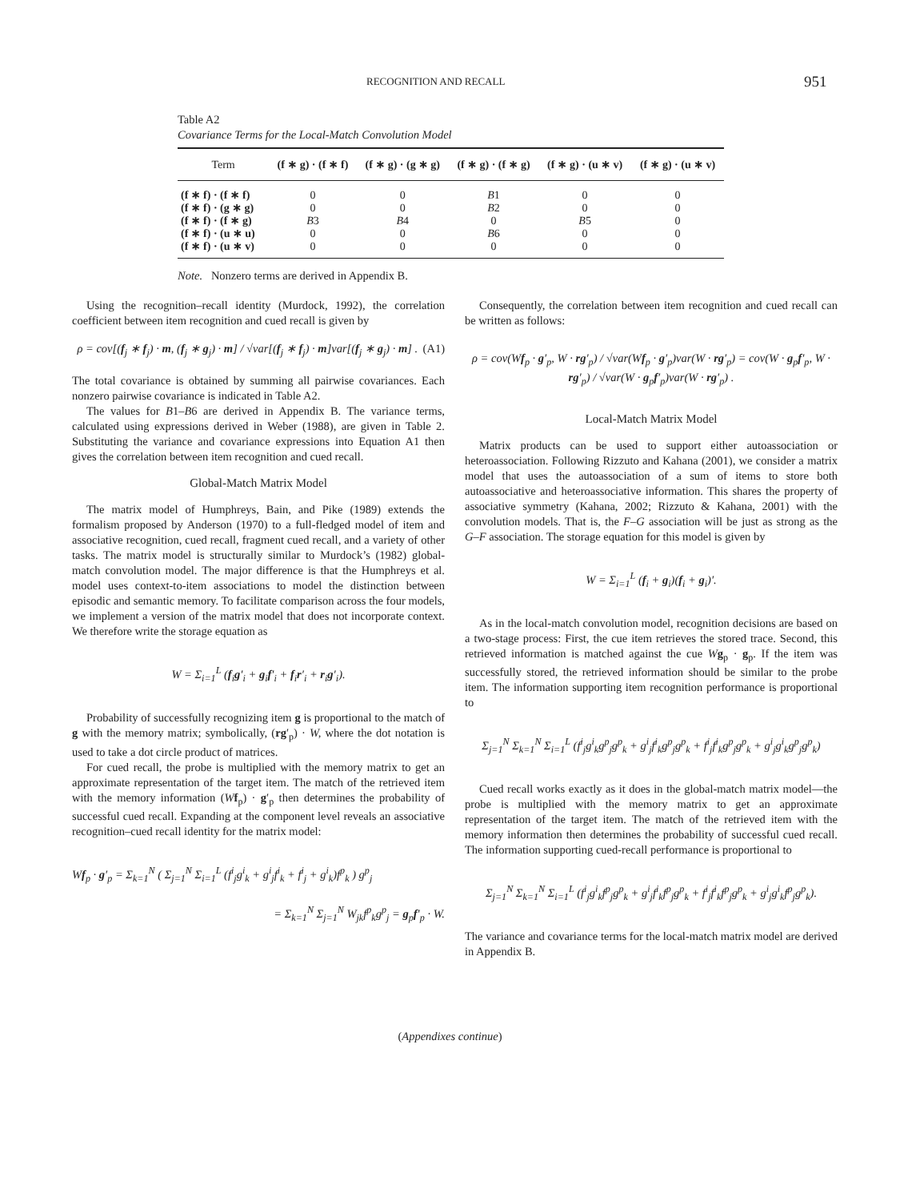RECOGNITION AND RECALL 951
Table A2
Covariance Terms for the Local-Match Convolution Model
| Term | (f ∗ g) · (f ∗ f) | (f ∗ g) · (g ∗ g) | (f ∗ g) · (f ∗ g) | (f ∗ g) · (u ∗ v) | (f ∗ g) · (u ∗ v) |
| --- | --- | --- | --- | --- | --- |
| (f ∗ f) · (f ∗ f) | 0 | 0 | B 1 | 0 | 0 |
| (f ∗ f) · (g ∗ g) | 0 | 0 | B 2 | 0 | 0 |
| (f ∗ f) · (f ∗ g) | B 3 | B 4 | 0 | B 5 | 0 |
| (f ∗ f) · (u ∗ u) | 0 | 0 | B 6 | 0 | 0 |
| (f ∗ f) · (u ∗ v) | 0 | 0 | 0 | 0 | 0 |
Note. Nonzero terms are derived in Appendix B.
Using the recognition–recall identity (Murdock, 1992), the correlation coefficient between item recognition and cued recall is given by
ρ = cov[(f<sub>j</sub> ∗ f<sub>j</sub>) · m, (f<sub>j</sub> ∗ g<sub>j</sub>) · m] / √var[(f<sub>j</sub> ∗ f<sub>j</sub>) · m]var[(f<sub>j</sub> ∗ g<sub>j</sub>) · m] . (A1)
The total covariance is obtained by summing all pairwise covariances. Each nonzero pairwise covariance is indicated in Table A2.
The values for B1–B6 are derived in Appendix B. The variance terms, calculated using expressions derived in Weber (1988), are given in Table 2. Substituting the variance and covariance expressions into Equation A1 then gives the correlation between item recognition and cued recall.
Global-Match Matrix Model
The matrix model of Humphreys, Bain, and Pike (1989) extends the formalism proposed by Anderson (1970) to a full-fledged model of item and associative recognition, cued recall, fragment cued recall, and a variety of other tasks. The matrix model is structurally similar to Murdock’s (1982) global-match convolution model. The major difference is that the Humphreys et al. model uses context-to-item associations to model the distinction between episodic and semantic memory. To facilitate comparison across the four models, we implement a version of the matrix model that does not incorporate context. We therefore write the storage equation as
W = Σ<sub>i=1</sub><sup>L</sup> (f<sub>i</sub>g′<sub>i</sub> + g<sub>i</sub>f′<sub>i</sub> + f<sub>i</sub>r′<sub>i</sub> + r<sub>i</sub>g′<sub>i</sub>).
Probability of successfully recognizing item g is proportional to the match of g with the memory matrix; symbolically, (rg′<sub>p</sub>) · W, where the dot notation is used to take a dot circle product of matrices.
For cued recall, the probe is multiplied with the memory matrix to get an approximate representation of the target item. The match of the retrieved item with the memory information (Wf<sub>p</sub>) · g′<sub>p</sub> then determines the probability of successful cued recall. Expanding at the component level reveals an associative recognition–cued recall identity for the matrix model:
Wf<sub>p</sub> · g′<sub>p</sub> = Σ<sub>k=1</sub><sup>N</sup> ( Σ<sub>j=1</sub><sup>N</sup> Σ<sub>i=1</sub><sup>L</sup> (f<sup>i</sup><sub>j</sub>g<sup>i</sup><sub>k</sub> + g<sup>i</sup><sub>j</sub>f<sup>i</sup><sub>k</sub> + f<sup>i</sup><sub>j</sub> + g<sup>i</sup><sub>k</sub>)f<sup>p</sup><sub>k</sub> ) g<sup>p</sup><sub>j</sub>
= Σ<sub>k=1</sub><sup>N</sup> Σ<sub>j=1</sub><sup>N</sup> W<sub>jk</sub>f<sup>p</sup><sub>k</sub>g<sup>p</sup><sub>j</sub> = g<sub>p</sub>f′<sub>p</sub> · W.
Consequently, the correlation between item recognition and cued recall can be written as follows:
ρ = cov(Wf<sub>p</sub> · g′<sub>p</sub>, W · rg′<sub>p</sub>) / √var(Wf<sub>p</sub> · g′<sub>p</sub>)var(W · rg′<sub>p</sub>) = cov(W · g<sub>p</sub>f′<sub>p</sub>, W · rg′<sub>p</sub>) / √var(W · g<sub>p</sub>f′<sub>p</sub>)var(W · rg′<sub>p</sub>) .
Local-Match Matrix Model
Matrix products can be used to support either autoassociation or heteroassociation. Following Rizzuto and Kahana (2001), we consider a matrix model that uses the autoassociation of a sum of items to store both autoassociative and heteroassociative information. This shares the property of associative symmetry (Kahana, 2002; Rizzuto & Kahana, 2001) with the convolution models. That is, the F–G association will be just as strong as the G–F association. The storage equation for this model is given by
W = Σ<sub>i=1</sub><sup>L</sup> (f<sub>i</sub> + g<sub>i</sub>)(f<sub>i</sub> + g<sub>i</sub>)′.
As in the local-match convolution model, recognition decisions are based on a two-stage process: First, the cue item retrieves the stored trace. Second, this retrieved information is matched against the cue Wg<sub>p</sub> · g<sub>p</sub>. If the item was successfully stored, the retrieved information should be similar to the probe item. The information supporting item recognition performance is proportional to
Σ<sub>j=1</sub><sup>N</sup> Σ<sub>k=1</sub><sup>N</sup> Σ<sub>i=1</sub><sup>L</sup> (f<sup>i</sup><sub>j</sub>g<sup>i</sup><sub>k</sub>g<sup>p</sup><sub>j</sub>g<sup>p</sup><sub>k</sub> + g<sup>i</sup><sub>j</sub>f<sup>i</sup><sub>k</sub>g<sup>p</sup><sub>j</sub>g<sup>p</sup><sub>k</sub> + f<sup>i</sup><sub>j</sub>f<sup>i</sup><sub>k</sub>g<sup>p</sup><sub>j</sub>g<sup>p</sup><sub>k</sub> + g<sup>i</sup><sub>j</sub>g<sup>i</sup><sub>k</sub>g<sup>p</sup><sub>j</sub>g<sup>p</sup><sub>k</sub>)
Cued recall works exactly as it does in the global-match matrix model—the probe is multiplied with the memory matrix to get an approximate representation of the target item. The match of the retrieved item with the memory information then determines the probability of successful cued recall. The information supporting cued-recall performance is proportional to
Σ<sub>j=1</sub><sup>N</sup> Σ<sub>k=1</sub><sup>N</sup> Σ<sub>i=1</sub><sup>L</sup> (f<sup>i</sup><sub>j</sub>g<sup>i</sup><sub>k</sub>f<sup>p</sup><sub>j</sub>g<sup>p</sup><sub>k</sub> + g<sup>i</sup><sub>j</sub>f<sup>i</sup><sub>k</sub>f<sup>p</sup><sub>j</sub>g<sup>p</sup><sub>k</sub> + f<sup>i</sup><sub>j</sub>f<sup>i</sup><sub>k</sub>f<sup>p</sup><sub>j</sub>g<sup>p</sup><sub>k</sub> + g<sup>i</sup><sub>j</sub>g<sup>i</sup><sub>k</sub>f<sup>p</sup><sub>j</sub>g<sup>p</sup><sub>k</sub>).
The variance and covariance terms for the local-match matrix model are derived in Appendix B.
(Appendixes continue)